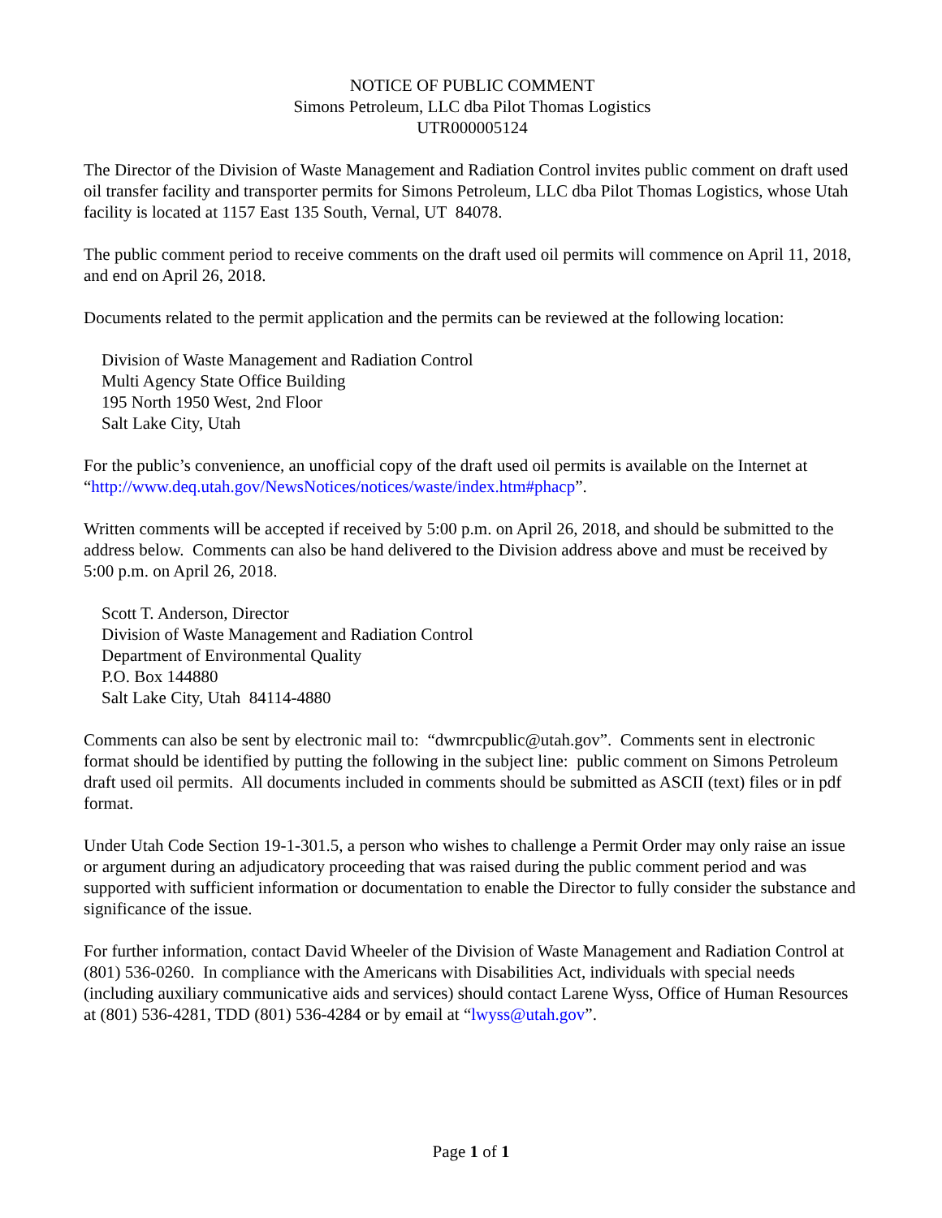NOTICE OF PUBLIC COMMENT
Simons Petroleum, LLC dba Pilot Thomas Logistics
UTR000005124
The Director of the Division of Waste Management and Radiation Control invites public comment on draft used oil transfer facility and transporter permits for Simons Petroleum, LLC dba Pilot Thomas Logistics, whose Utah facility is located at 1157 East 135 South, Vernal, UT 84078.
The public comment period to receive comments on the draft used oil permits will commence on April 11, 2018, and end on April 26, 2018.
Documents related to the permit application and the permits can be reviewed at the following location:
Division of Waste Management and Radiation Control
Multi Agency State Office Building
195 North 1950 West, 2nd Floor
Salt Lake City, Utah
For the public’s convenience, an unofficial copy of the draft used oil permits is available on the Internet at “http://www.deq.utah.gov/NewsNotices/notices/waste/index.htm#phacp”.
Written comments will be accepted if received by 5:00 p.m. on April 26, 2018, and should be submitted to the address below. Comments can also be hand delivered to the Division address above and must be received by 5:00 p.m. on April 26, 2018.
Scott T. Anderson, Director
Division of Waste Management and Radiation Control
Department of Environmental Quality
P.O. Box 144880
Salt Lake City, Utah 84114-4880
Comments can also be sent by electronic mail to: “dwmrcpublic@utah.gov”. Comments sent in electronic format should be identified by putting the following in the subject line: public comment on Simons Petroleum draft used oil permits. All documents included in comments should be submitted as ASCII (text) files or in pdf format.
Under Utah Code Section 19-1-301.5, a person who wishes to challenge a Permit Order may only raise an issue or argument during an adjudicatory proceeding that was raised during the public comment period and was supported with sufficient information or documentation to enable the Director to fully consider the substance and significance of the issue.
For further information, contact David Wheeler of the Division of Waste Management and Radiation Control at (801) 536-0260. In compliance with the Americans with Disabilities Act, individuals with special needs (including auxiliary communicative aids and services) should contact Larene Wyss, Office of Human Resources at (801) 536-4281, TDD (801) 536-4284 or by email at “lwyss@utah.gov”.
Page 1 of 1